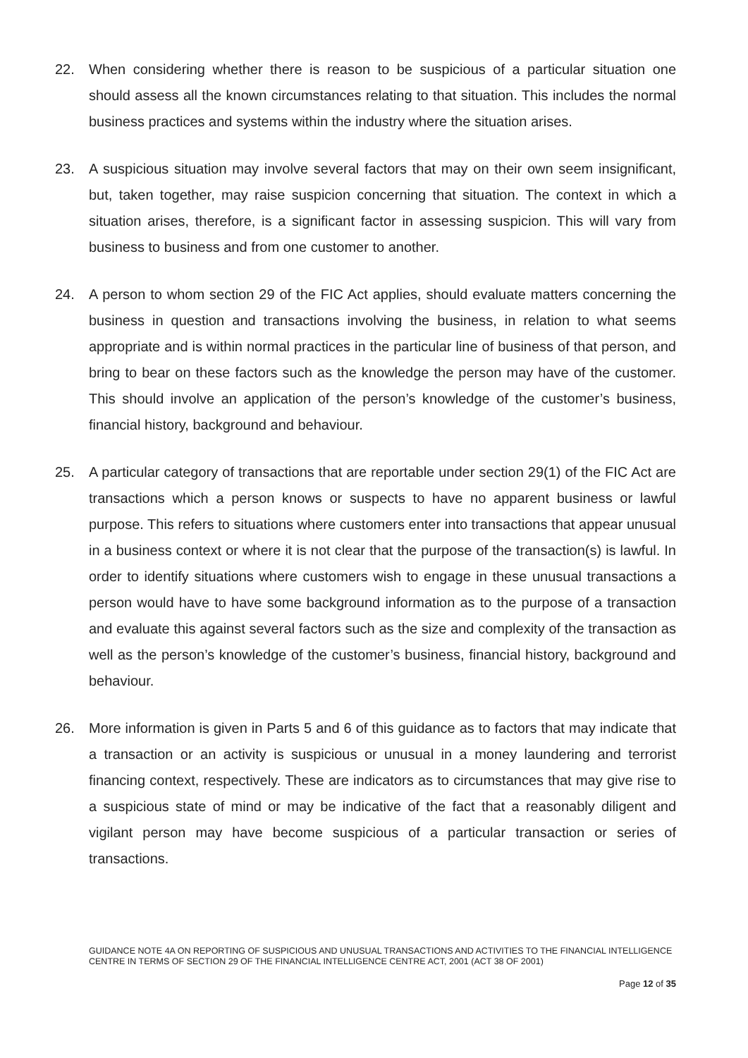22. When considering whether there is reason to be suspicious of a particular situation one should assess all the known circumstances relating to that situation. This includes the normal business practices and systems within the industry where the situation arises.
23. A suspicious situation may involve several factors that may on their own seem insignificant, but, taken together, may raise suspicion concerning that situation. The context in which a situation arises, therefore, is a significant factor in assessing suspicion. This will vary from business to business and from one customer to another.
24. A person to whom section 29 of the FIC Act applies, should evaluate matters concerning the business in question and transactions involving the business, in relation to what seems appropriate and is within normal practices in the particular line of business of that person, and bring to bear on these factors such as the knowledge the person may have of the customer. This should involve an application of the person’s knowledge of the customer’s business, financial history, background and behaviour.
25. A particular category of transactions that are reportable under section 29(1) of the FIC Act are transactions which a person knows or suspects to have no apparent business or lawful purpose. This refers to situations where customers enter into transactions that appear unusual in a business context or where it is not clear that the purpose of the transaction(s) is lawful. In order to identify situations where customers wish to engage in these unusual transactions a person would have to have some background information as to the purpose of a transaction and evaluate this against several factors such as the size and complexity of the transaction as well as the person’s knowledge of the customer’s business, financial history, background and behaviour.
26. More information is given in Parts 5 and 6 of this guidance as to factors that may indicate that a transaction or an activity is suspicious or unusual in a money laundering and terrorist financing context, respectively. These are indicators as to circumstances that may give rise to a suspicious state of mind or may be indicative of the fact that a reasonably diligent and vigilant person may have become suspicious of a particular transaction or series of transactions.
GUIDANCE NOTE 4A ON REPORTING OF SUSPICIOUS AND UNUSUAL TRANSACTIONS AND ACTIVITIES TO THE FINANCIAL INTELLIGENCE CENTRE IN TERMS OF SECTION 29 OF THE FINANCIAL INTELLIGENCE CENTRE ACT, 2001 (ACT 38 OF 2001)
Page 12 of 35